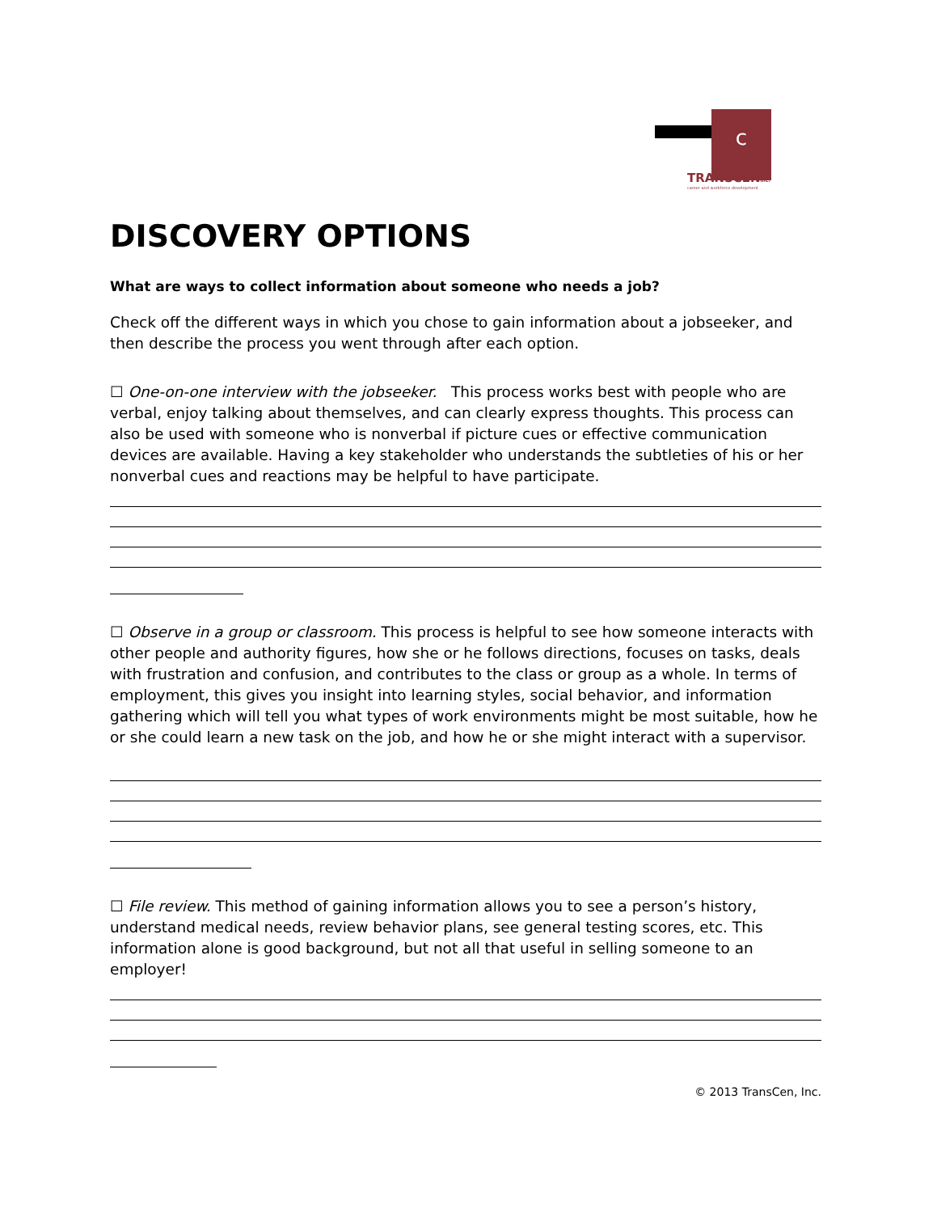c
TRANSCENinc.
career and workforce development
DISCOVERY OPTIONS
What are ways to collect information about someone who needs a job?
Check off the different ways in which you chose to gain information about a jobseeker, and then describe the process you went through after each option.
☐ One-on-one interview with the jobseeker. This process works best with people who are verbal, enjoy talking about themselves, and can clearly express thoughts. This process can also be used with someone who is nonverbal if picture cues or effective communication devices are available. Having a key stakeholder who understands the subtleties of his or her nonverbal cues and reactions may be helpful to have participate.
☐ Observe in a group or classroom. This process is helpful to see how someone interacts with other people and authority figures, how she or he follows directions, focuses on tasks, deals with frustration and confusion, and contributes to the class or group as a whole. In terms of employment, this gives you insight into learning styles, social behavior, and information gathering which will tell you what types of work environments might be most suitable, how he or she could learn a new task on the job, and how he or she might interact with a supervisor.
☐ File review. This method of gaining information allows you to see a person’s history, understand medical needs, review behavior plans, see general testing scores, etc. This information alone is good background, but not all that useful in selling someone to an employer!
© 2013 TransCen, Inc.